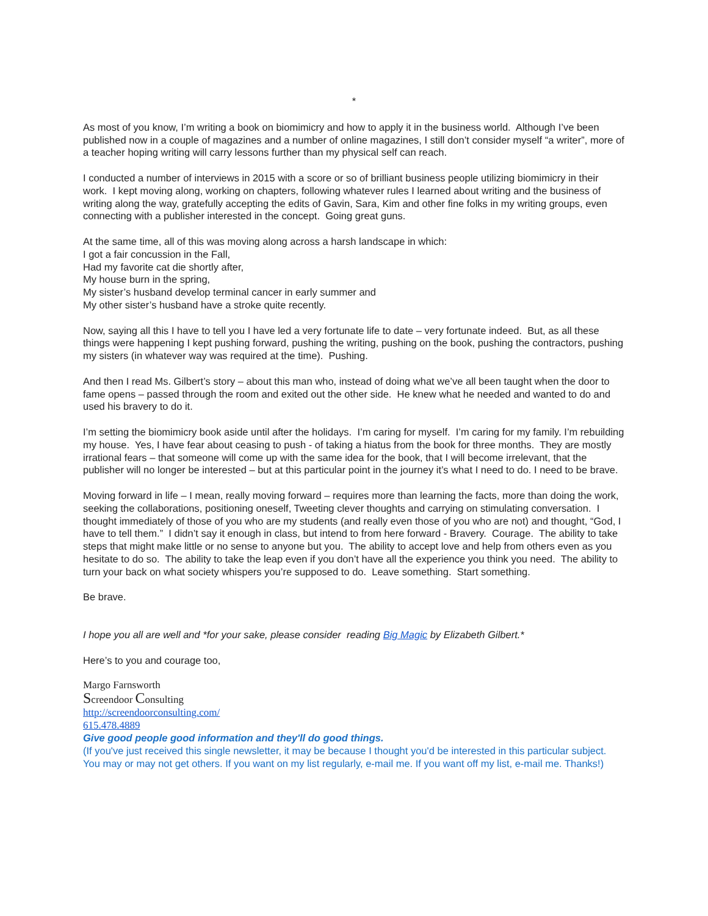*
As most of you know, I’m writing a book on biomimicry and how to apply it in the business world. Although I’ve been published now in a couple of magazines and a number of online magazines, I still don’t consider myself “a writer”, more of a teacher hoping writing will carry lessons further than my physical self can reach.
I conducted a number of interviews in 2015 with a score or so of brilliant business people utilizing biomimicry in their work. I kept moving along, working on chapters, following whatever rules I learned about writing and the business of writing along the way, gratefully accepting the edits of Gavin, Sara, Kim and other fine folks in my writing groups, even connecting with a publisher interested in the concept. Going great guns.
At the same time, all of this was moving along across a harsh landscape in which:
I got a fair concussion in the Fall,
Had my favorite cat die shortly after,
My house burn in the spring,
My sister’s husband develop terminal cancer in early summer and
My other sister’s husband have a stroke quite recently.
Now, saying all this I have to tell you I have led a very fortunate life to date – very fortunate indeed. But, as all these things were happening I kept pushing forward, pushing the writing, pushing on the book, pushing the contractors, pushing my sisters (in whatever way was required at the time). Pushing.
And then I read Ms. Gilbert’s story – about this man who, instead of doing what we’ve all been taught when the door to fame opens – passed through the room and exited out the other side. He knew what he needed and wanted to do and used his bravery to do it.
I’m setting the biomimicry book aside until after the holidays. I’m caring for myself. I’m caring for my family. I’m rebuilding my house. Yes, I have fear about ceasing to push - of taking a hiatus from the book for three months. They are mostly irrational fears – that someone will come up with the same idea for the book, that I will become irrelevant, that the publisher will no longer be interested – but at this particular point in the journey it’s what I need to do. I need to be brave.
Moving forward in life – I mean, really moving forward – requires more than learning the facts, more than doing the work, seeking the collaborations, positioning oneself, Tweeting clever thoughts and carrying on stimulating conversation. I thought immediately of those of you who are my students (and really even those of you who are not) and thought, “God, I have to tell them.” I didn’t say it enough in class, but intend to from here forward - Bravery. Courage. The ability to take steps that might make little or no sense to anyone but you. The ability to accept love and help from others even as you hesitate to do so. The ability to take the leap even if you don’t have all the experience you think you need. The ability to turn your back on what society whispers you’re supposed to do. Leave something. Start something.
Be brave.
I hope you all are well and *for your sake, please consider reading Big Magic by Elizabeth Gilbert.*
Here’s to you and courage too,
Margo Farnsworth
Screendoor Consulting
http://screendoorconsulting.com/
615.478.4889
Give good people good information and they'll do good things.
(If you've just received this single newsletter, it may be because I thought you'd be interested in this particular subject. You may or may not get others. If you want on my list regularly, e-mail me. If you want off my list, e-mail me. Thanks!)